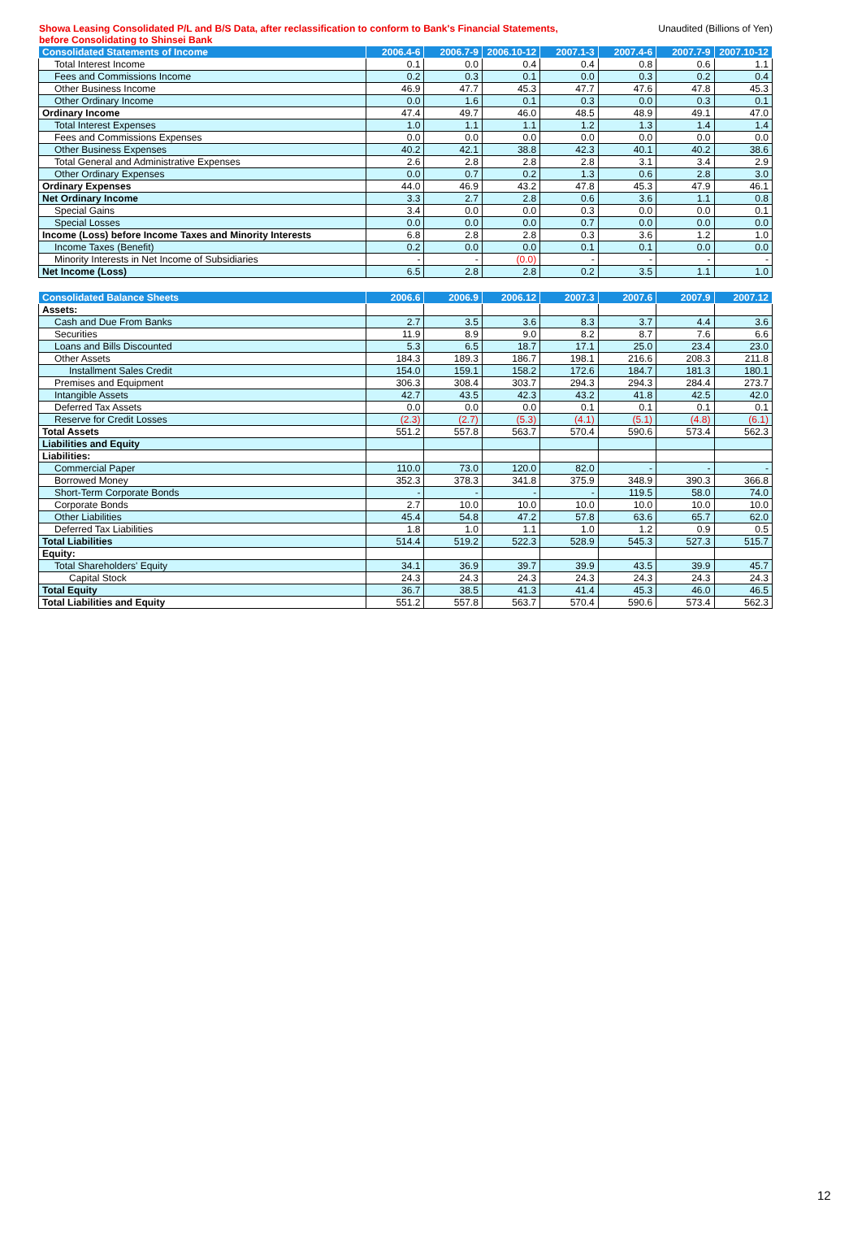Showa Leasing Consolidated P/L and B/S Data, after reclassification to conform to Bank's Financial Statements,
before Consolidating to Shinsei Bank
Unaudited (Billions of Yen)
| Consolidated Statements of Income | 2006.4-6 | 2006.7-9 | 2006.10-12 | 2007.1-3 | 2007.4-6 | 2007.7-9 | 2007.10-12 |
| --- | --- | --- | --- | --- | --- | --- | --- |
| Total Interest Income | 0.1 | 0.0 | 0.4 | 0.4 | 0.8 | 0.6 | 1.1 |
| Fees and Commissions Income | 0.2 | 0.3 | 0.1 | 0.0 | 0.3 | 0.2 | 0.4 |
| Other Business Income | 46.9 | 47.7 | 45.3 | 47.7 | 47.6 | 47.8 | 45.3 |
| Other Ordinary Income | 0.0 | 1.6 | 0.1 | 0.3 | 0.0 | 0.3 | 0.1 |
| Ordinary Income | 47.4 | 49.7 | 46.0 | 48.5 | 48.9 | 49.1 | 47.0 |
| Total Interest Expenses | 1.0 | 1.1 | 1.1 | 1.2 | 1.3 | 1.4 | 1.4 |
| Fees and Commissions Expenses | 0.0 | 0.0 | 0.0 | 0.0 | 0.0 | 0.0 | 0.0 |
| Other Business Expenses | 40.2 | 42.1 | 38.8 | 42.3 | 40.1 | 40.2 | 38.6 |
| Total General and Administrative Expenses | 2.6 | 2.8 | 2.8 | 2.8 | 3.1 | 3.4 | 2.9 |
| Other Ordinary Expenses | 0.0 | 0.7 | 0.2 | 1.3 | 0.6 | 2.8 | 3.0 |
| Ordinary Expenses | 44.0 | 46.9 | 43.2 | 47.8 | 45.3 | 47.9 | 46.1 |
| Net Ordinary Income | 3.3 | 2.7 | 2.8 | 0.6 | 3.6 | 1.1 | 0.8 |
| Special Gains | 3.4 | 0.0 | 0.0 | 0.3 | 0.0 | 0.0 | 0.1 |
| Special Losses | 0.0 | 0.0 | 0.0 | 0.7 | 0.0 | 0.0 | 0.0 |
| Income (Loss) before Income Taxes and Minority Interests | 6.8 | 2.8 | 2.8 | 0.3 | 3.6 | 1.2 | 1.0 |
| Income Taxes (Benefit) | 0.2 | 0.0 | 0.0 | 0.1 | 0.1 | 0.0 | 0.0 |
| Minority Interests in Net Income of Subsidiaries | - | - | (0.0) | - | - | - | - |
| Net Income (Loss) | 6.5 | 2.8 | 2.8 | 0.2 | 3.5 | 1.1 | 1.0 |
| Consolidated Balance Sheets | 2006.6 | 2006.9 | 2006.12 | 2007.3 | 2007.6 | 2007.9 | 2007.12 |
| --- | --- | --- | --- | --- | --- | --- | --- |
| Assets: | | | | | | | |
| Cash and Due From Banks | 2.7 | 3.5 | 3.6 | 8.3 | 3.7 | 4.4 | 3.6 |
| Securities | 11.9 | 8.9 | 9.0 | 8.2 | 8.7 | 7.6 | 6.6 |
| Loans and Bills Discounted | 5.3 | 6.5 | 18.7 | 17.1 | 25.0 | 23.4 | 23.0 |
| Other Assets | 184.3 | 189.3 | 186.7 | 198.1 | 216.6 | 208.3 | 211.8 |
| Installment Sales Credit | 154.0 | 159.1 | 158.2 | 172.6 | 184.7 | 181.3 | 180.1 |
| Premises and Equipment | 306.3 | 308.4 | 303.7 | 294.3 | 294.3 | 284.4 | 273.7 |
| Intangible Assets | 42.7 | 43.5 | 42.3 | 43.2 | 41.8 | 42.5 | 42.0 |
| Deferred Tax Assets | 0.0 | 0.0 | 0.0 | 0.1 | 0.1 | 0.1 | 0.1 |
| Reserve for Credit Losses | (2.3) | (2.7) | (5.3) | (4.1) | (5.1) | (4.8) | (6.1) |
| Total Assets | 551.2 | 557.8 | 563.7 | 570.4 | 590.6 | 573.4 | 562.3 |
| Liabilities and Equity | | | | | | | |
| Liabilities: | | | | | | | |
| Commercial Paper | 110.0 | 73.0 | 120.0 | 82.0 | - | - | - |
| Borrowed Money | 352.3 | 378.3 | 341.8 | 375.9 | 348.9 | 390.3 | 366.8 |
| Short-Term Corporate Bonds | - | - | - | - | 119.5 | 58.0 | 74.0 |
| Corporate Bonds | 2.7 | 10.0 | 10.0 | 10.0 | 10.0 | 10.0 | 10.0 |
| Other Liabilities | 45.4 | 54.8 | 47.2 | 57.8 | 63.6 | 65.7 | 62.0 |
| Deferred Tax Liabilities | 1.8 | 1.0 | 1.1 | 1.0 | 1.2 | 0.9 | 0.5 |
| Total Liabilities | 514.4 | 519.2 | 522.3 | 528.9 | 545.3 | 527.3 | 515.7 |
| Equity: | | | | | | | |
| Total Shareholders' Equity | 34.1 | 36.9 | 39.7 | 39.9 | 43.5 | 39.9 | 45.7 |
| Capital Stock | 24.3 | 24.3 | 24.3 | 24.3 | 24.3 | 24.3 | 24.3 |
| Total Equity | 36.7 | 38.5 | 41.3 | 41.4 | 45.3 | 46.0 | 46.5 |
| Total Liabilities and Equity | 551.2 | 557.8 | 563.7 | 570.4 | 590.6 | 573.4 | 562.3 |
12